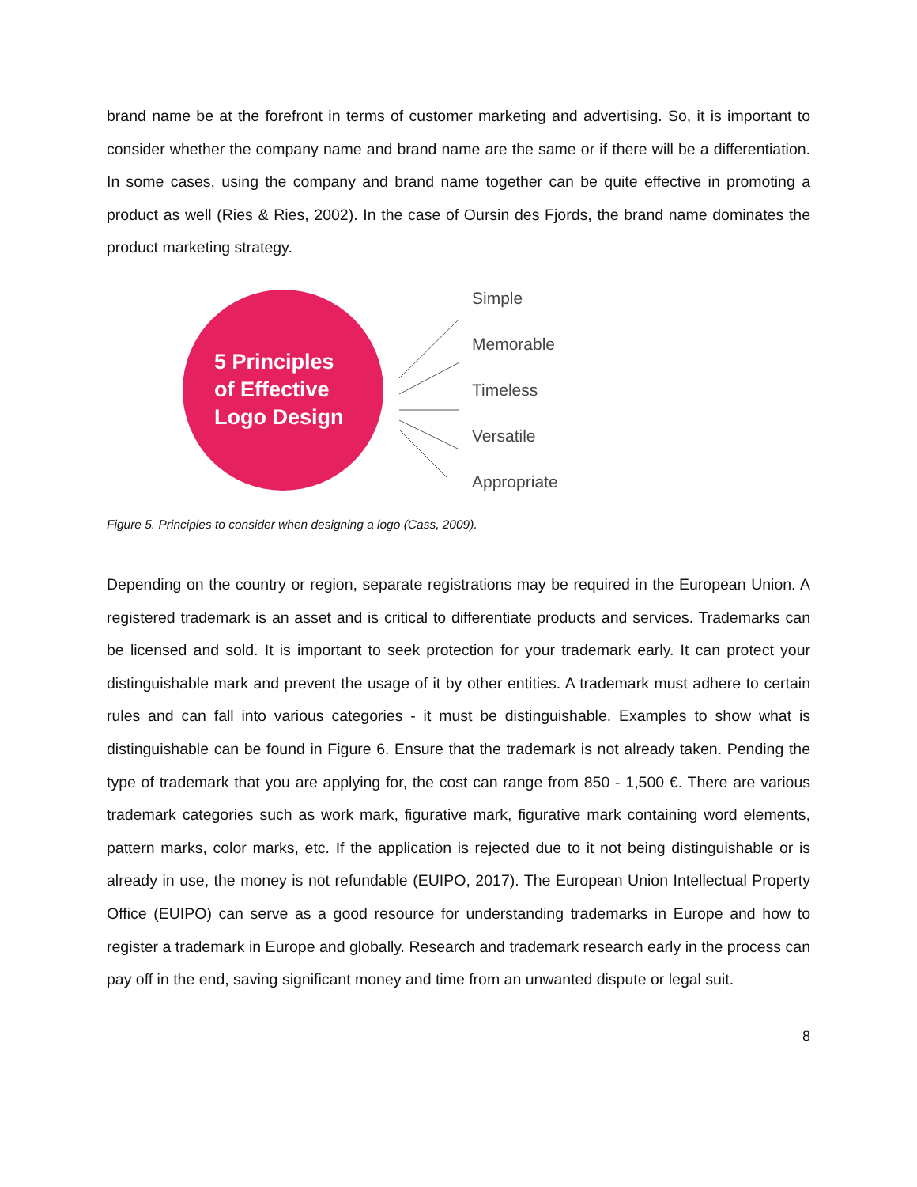brand name be at the forefront in terms of customer marketing and advertising. So, it is important to consider whether the company name and brand name are the same or if there will be a differentiation. In some cases, using the company and brand name together can be quite effective in promoting a product as well (Ries & Ries, 2002). In the case of Oursin des Fjords, the brand name dominates the product marketing strategy.
5 Principles
of Effective
Logo Design
Simple
Memorable
Timeless
Versatile
Appropriate
Figure 5. Principles to consider when designing a logo (Cass, 2009).
Depending on the country or region, separate registrations may be required in the European Union. A registered trademark is an asset and is critical to differentiate products and services. Trademarks can be licensed and sold. It is important to seek protection for your trademark early. It can protect your distinguishable mark and prevent the usage of it by other entities. A trademark must adhere to certain rules and can fall into various categories - it must be distinguishable. Examples to show what is distinguishable can be found in Figure 6. Ensure that the trademark is not already taken. Pending the type of trademark that you are applying for, the cost can range from 850 - 1,500 €. There are various trademark categories such as work mark, figurative mark, figurative mark containing word elements, pattern marks, color marks, etc. If the application is rejected due to it not being distinguishable or is already in use, the money is not refundable (EUIPO, 2017). The European Union Intellectual Property Office (EUIPO) can serve as a good resource for understanding trademarks in Europe and how to register a trademark in Europe and globally. Research and trademark research early in the process can pay off in the end, saving significant money and time from an unwanted dispute or legal suit.
8